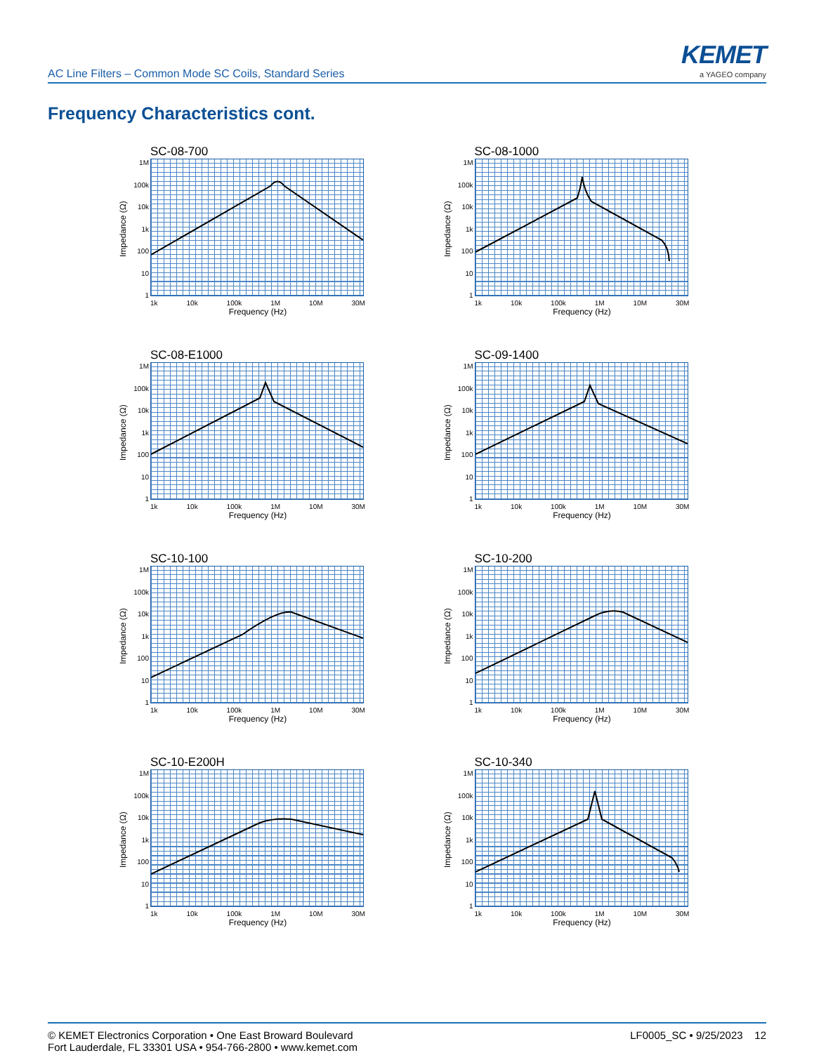AC Line Filters – Common Mode SC Coils, Standard Series
KEMET
a YAGEO company
Frequency Characteristics cont.
SC-08-700
Impedance (Ω)
1M
100k
10k
1k
100
10
1
1k 10k 100k 1M 10M 30M
Frequency (Hz)
SC-08-1000
Impedance (Ω)
1M
100k
10k
1k
100
10
1
1k 10k 100k 1M 10M 30M
Frequency (Hz)
SC-08-E1000
Impedance (Ω)
1M
100k
10k
1k
100
10
1
1k 10k 100k 1M 10M 30M
Frequency (Hz)
SC-09-1400
Impedance (Ω)
1M
100k
10k
1k
100
10
1
1k 10k 100k 1M 10M 30M
Frequency (Hz)
SC-10-100
Impedance (Ω)
1M
100k
10k
1k
100
10
1
1k 10k 100k 1M 10M 30M
Frequency (Hz)
SC-10-200
Impedance (Ω)
1M
100k
10k
1k
100
10
1
1k 10k 100k 1M 10M 30M
Frequency (Hz)
SC-10-E200H
Impedance (Ω)
1M
100k
10k
1k
100
10
1
1k 10k 100k 1M 10M 30M
Frequency (Hz)
SC-10-340
Impedance (Ω)
1M
100k
10k
1k
100
10
1
1k 10k 100k 1M 10M 30M
Frequency (Hz)
© KEMET Electronics Corporation • One East Broward Boulevard
Fort Lauderdale, FL 33301 USA • 954-766-2800 • www.kemet.com
LF0005_SC • 9/25/2023 12